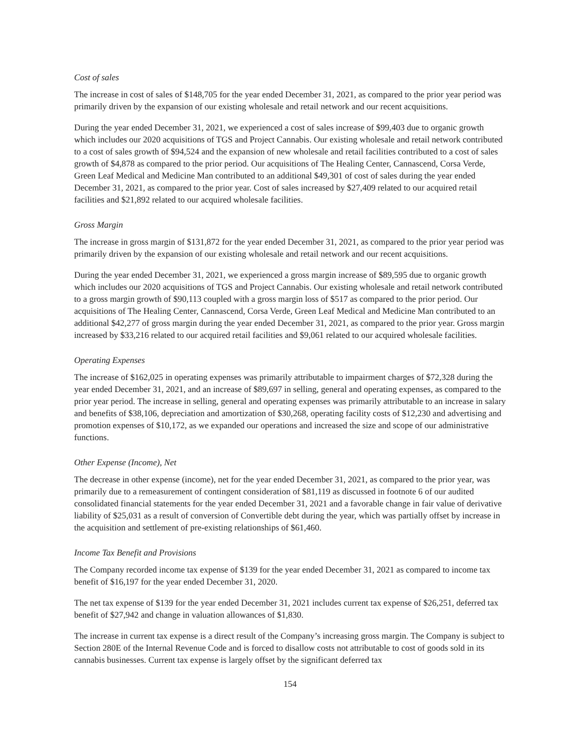Cost of sales
The increase in cost of sales of $148,705 for the year ended December 31, 2021, as compared to the prior year period was primarily driven by the expansion of our existing wholesale and retail network and our recent acquisitions.
During the year ended December 31, 2021, we experienced a cost of sales increase of $99,403 due to organic growth which includes our 2020 acquisitions of TGS and Project Cannabis. Our existing wholesale and retail network contributed to a cost of sales growth of $94,524 and the expansion of new wholesale and retail facilities contributed to a cost of sales growth of $4,878 as compared to the prior period. Our acquisitions of The Healing Center, Cannascend, Corsa Verde, Green Leaf Medical and Medicine Man contributed to an additional $49,301 of cost of sales during the year ended December 31, 2021, as compared to the prior year. Cost of sales increased by $27,409 related to our acquired retail facilities and $21,892 related to our acquired wholesale facilities.
Gross Margin
The increase in gross margin of $131,872 for the year ended December 31, 2021, as compared to the prior year period was primarily driven by the expansion of our existing wholesale and retail network and our recent acquisitions.
During the year ended December 31, 2021, we experienced a gross margin increase of $89,595 due to organic growth which includes our 2020 acquisitions of TGS and Project Cannabis. Our existing wholesale and retail network contributed to a gross margin growth of $90,113 coupled with a gross margin loss of $517 as compared to the prior period. Our acquisitions of The Healing Center, Cannascend, Corsa Verde, Green Leaf Medical and Medicine Man contributed to an additional $42,277 of gross margin during the year ended December 31, 2021, as compared to the prior year. Gross margin increased by $33,216 related to our acquired retail facilities and $9,061 related to our acquired wholesale facilities.
Operating Expenses
The increase of $162,025 in operating expenses was primarily attributable to impairment charges of $72,328 during the year ended December 31, 2021, and an increase of $89,697 in selling, general and operating expenses, as compared to the prior year period. The increase in selling, general and operating expenses was primarily attributable to an increase in salary and benefits of $38,106, depreciation and amortization of $30,268, operating facility costs of $12,230 and advertising and promotion expenses of $10,172, as we expanded our operations and increased the size and scope of our administrative functions.
Other Expense (Income), Net
The decrease in other expense (income), net for the year ended December 31, 2021, as compared to the prior year, was primarily due to a remeasurement of contingent consideration of $81,119 as discussed in footnote 6 of our audited consolidated financial statements for the year ended December 31, 2021 and a favorable change in fair value of derivative liability of $25,031 as a result of conversion of Convertible debt during the year, which was partially offset by increase in the acquisition and settlement of pre-existing relationships of $61,460.
Income Tax Benefit and Provisions
The Company recorded income tax expense of $139 for the year ended December 31, 2021 as compared to income tax benefit of $16,197 for the year ended December 31, 2020.
The net tax expense of $139 for the year ended December 31, 2021 includes current tax expense of $26,251, deferred tax benefit of $27,942 and change in valuation allowances of $1,830.
The increase in current tax expense is a direct result of the Company’s increasing gross margin. The Company is subject to Section 280E of the Internal Revenue Code and is forced to disallow costs not attributable to cost of goods sold in its cannabis businesses. Current tax expense is largely offset by the significant deferred tax
154